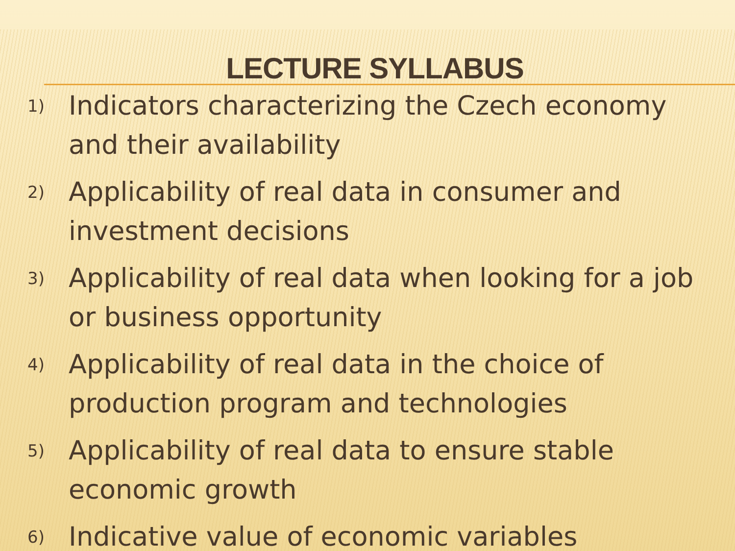LECTURE SYLLABUS
1) Indicators characterizing the Czech economy and their availability
2) Applicability of real data in consumer and investment decisions
3) Applicability of real data when looking for a job or business opportunity
4) Applicability of real data in the choice of production program and technologies
5) Applicability of real data to ensure stable economic growth
6) Indicative value of economic variables